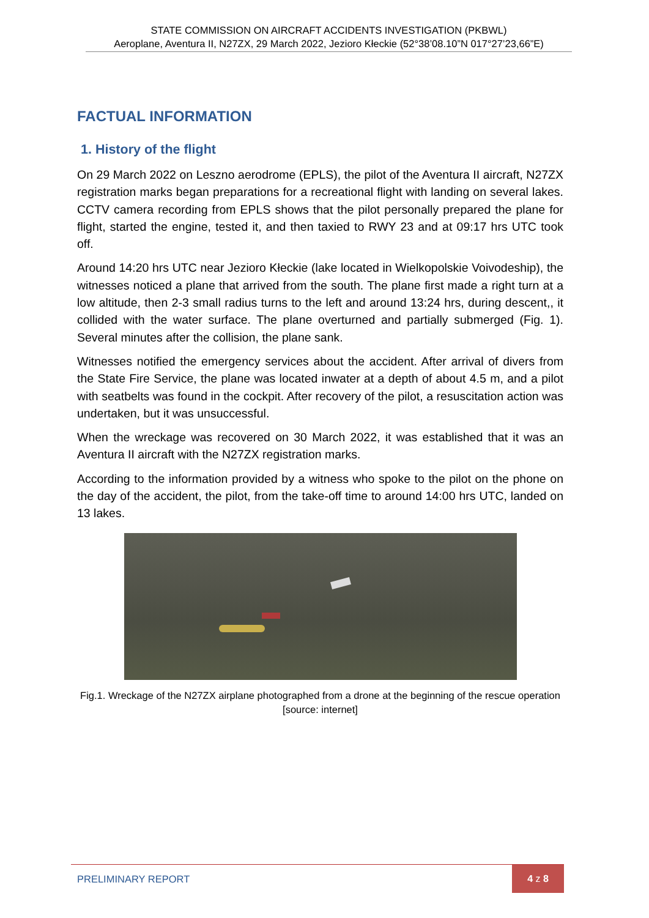STATE COMMISSION ON AIRCRAFT ACCIDENTS INVESTIGATION (PKBWL)
Aeroplane, Aventura II, N27ZX, 29 March 2022, Jezioro Kłeckie (52°38’08.10”N 017°27’23,66”E)
FACTUAL INFORMATION
1. History of the flight
On 29 March 2022 on Leszno aerodrome (EPLS), the pilot of the Aventura II aircraft, N27ZX registration marks began preparations for a recreational flight with landing on several lakes. CCTV camera recording from EPLS shows that the pilot personally prepared the plane for flight, started the engine, tested it, and then taxied to RWY 23 and at 09:17 hrs UTC took off.
Around 14:20 hrs UTC near Jezioro Kłeckie (lake located in Wielkopolskie Voivodeship), the witnesses noticed a plane that arrived from the south. The plane first made a right turn at a low altitude, then 2-3 small radius turns to the left and around 13:24 hrs, during descent,, it collided with the water surface. The plane overturned and partially submerged (Fig. 1). Several minutes after the collision, the plane sank.
Witnesses notified the emergency services about the accident. After arrival of divers from the State Fire Service, the plane was located inwater at a depth of about 4.5 m, and a pilot with seatbelts was found in the cockpit. After recovery of the pilot, a resuscitation action was undertaken, but it was unsuccessful.
When the wreckage was recovered on 30 March 2022, it was established that it was an Aventura II aircraft with the N27ZX registration marks.
According to the information provided by a witness who spoke to the pilot on the phone on the day of the accident, the pilot, from the take-off time to around 14:00 hrs UTC, landed on 13 lakes.
Fig.1. Wreckage of the N27ZX airplane photographed from a drone at the beginning of the rescue operation [source: internet]
PRELIMINARY REPORT
4 z 8